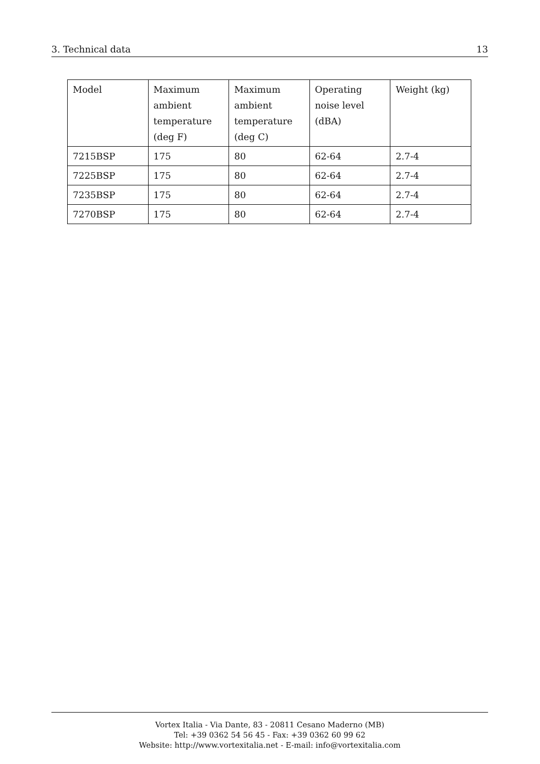3. Technical data 13
| Model | Maximum ambient temperature (deg F) | Maximum ambient temperature (deg C) | Operating noise level (dBA) | Weight (kg) |
| --- | --- | --- | --- | --- |
| 7215BSP | 175 | 80 | 62-64 | 2.7-4 |
| 7225BSP | 175 | 80 | 62-64 | 2.7-4 |
| 7235BSP | 175 | 80 | 62-64 | 2.7-4 |
| 7270BSP | 175 | 80 | 62-64 | 2.7-4 |
Vortex Italia - Via Dante, 83 - 20811 Cesano Maderno (MB)
Tel: +39 0362 54 56 45 - Fax: +39 0362 60 99 62
Website: http://www.vortexitalia.net - E-mail: info@vortexitalia.com